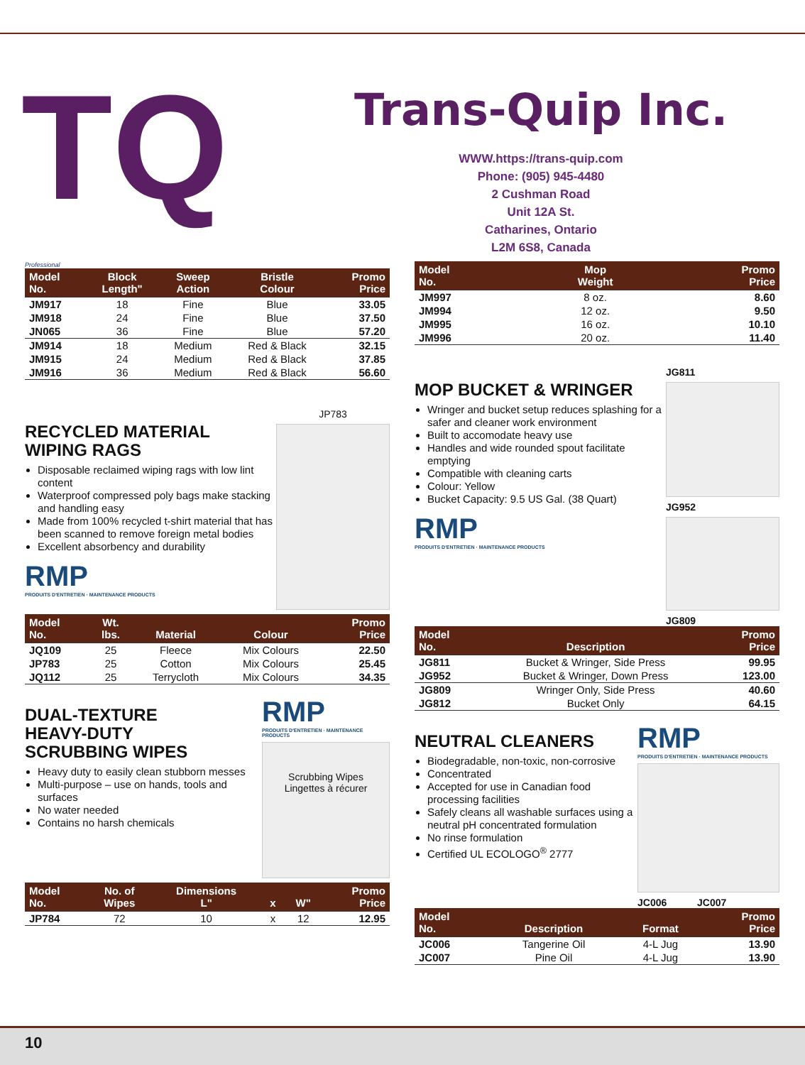TQ
Trans-Quip Inc.
WWW.https://trans-quip.com
Phone: (905) 945-4480
2 Cushman Road
Unit 12A St.
Catharines, Ontario
L2M 6S8, Canada
Professional
| Model No. | Block Length" | Sweep Action | Bristle Colour | Promo Price |
| --- | --- | --- | --- | --- |
| JM917 | 18 | Fine | Blue | 33.05 |
| JM918 | 24 | Fine | Blue | 37.50 |
| JN065 | 36 | Fine | Blue | 57.20 |
| JM914 | 18 | Medium | Red & Black | 32.15 |
| JM915 | 24 | Medium | Red & Black | 37.85 |
| JM916 | 36 | Medium | Red & Black | 56.60 |
RECYCLED MATERIAL
WIPING RAGS
Disposable reclaimed wiping rags with low lint content
Waterproof compressed poly bags make stacking and handling easy
Made from 100% recycled t-shirt material that has been scanned to remove foreign metal bodies
Excellent absorbency and durability
RMP
PRODUITS D'ENTRETIEN · MAINTENANCE PRODUCTS
JP783
| Model No. | Wt. lbs. | Material | Colour | Promo Price |
| --- | --- | --- | --- | --- |
| JQ109 | 25 | Fleece | Mix Colours | 22.50 |
| JP783 | 25 | Cotton | Mix Colours | 25.45 |
| JQ112 | 25 | Terrycloth | Mix Colours | 34.35 |
DUAL-TEXTURE
HEAVY-DUTY
SCRUBBING WIPES
Heavy duty to easily clean stubborn messes
Multi-purpose – use on hands, tools and surfaces
No water needed
Contains no harsh chemicals
RMP
PRODUITS D'ENTRETIEN · MAINTENANCE PRODUCTS
Scrubbing Wipes
Lingettes à récurer
| Model No. | No. of Wipes | Dimensions L" | x | W" | Promo Price |
| --- | --- | --- | --- | --- | --- |
| JP784 | 72 | 10 | x | 12 | 12.95 |
| Model No. | Mop Weight | Promo Price |
| --- | --- | --- |
| JM997 | 8 oz. | 8.60 |
| JM994 | 12 oz. | 9.50 |
| JM995 | 16 oz. | 10.10 |
| JM996 | 20 oz. | 11.40 |
MOP BUCKET & WRINGER
Wringer and bucket setup reduces splashing for a safer and cleaner work environment
Built to accomodate heavy use
Handles and wide rounded spout facilitate emptying
Compatible with cleaning carts
Colour: Yellow
Bucket Capacity: 9.5 US Gal. (38 Quart)
RMP
PRODUITS D'ENTRETIEN · MAINTENANCE PRODUCTS
JG811
JG952
JG809
| Model No. | Description | Promo Price |
| --- | --- | --- |
| JG811 | Bucket & Wringer, Side Press | 99.95 |
| JG952 | Bucket & Wringer, Down Press | 123.00 |
| JG809 | Wringer Only, Side Press | 40.60 |
| JG812 | Bucket Only | 64.15 |
NEUTRAL CLEANERS
Biodegradable, non-toxic, non-corrosive
Concentrated
Accepted for use in Canadian food processing facilities
Safely cleans all washable surfaces using a neutral pH concentrated formulation
No rinse formulation
Certified UL ECOLOGO<sup>®</sup> 2777
RMP
PRODUITS D'ENTRETIEN · MAINTENANCE PRODUCTS
JC006 JC007
| Model No. | Description | Format | Promo Price |
| --- | --- | --- | --- |
| JC006 | Tangerine Oil | 4-L Jug | 13.90 |
| JC007 | Pine Oil | 4-L Jug | 13.90 |
10